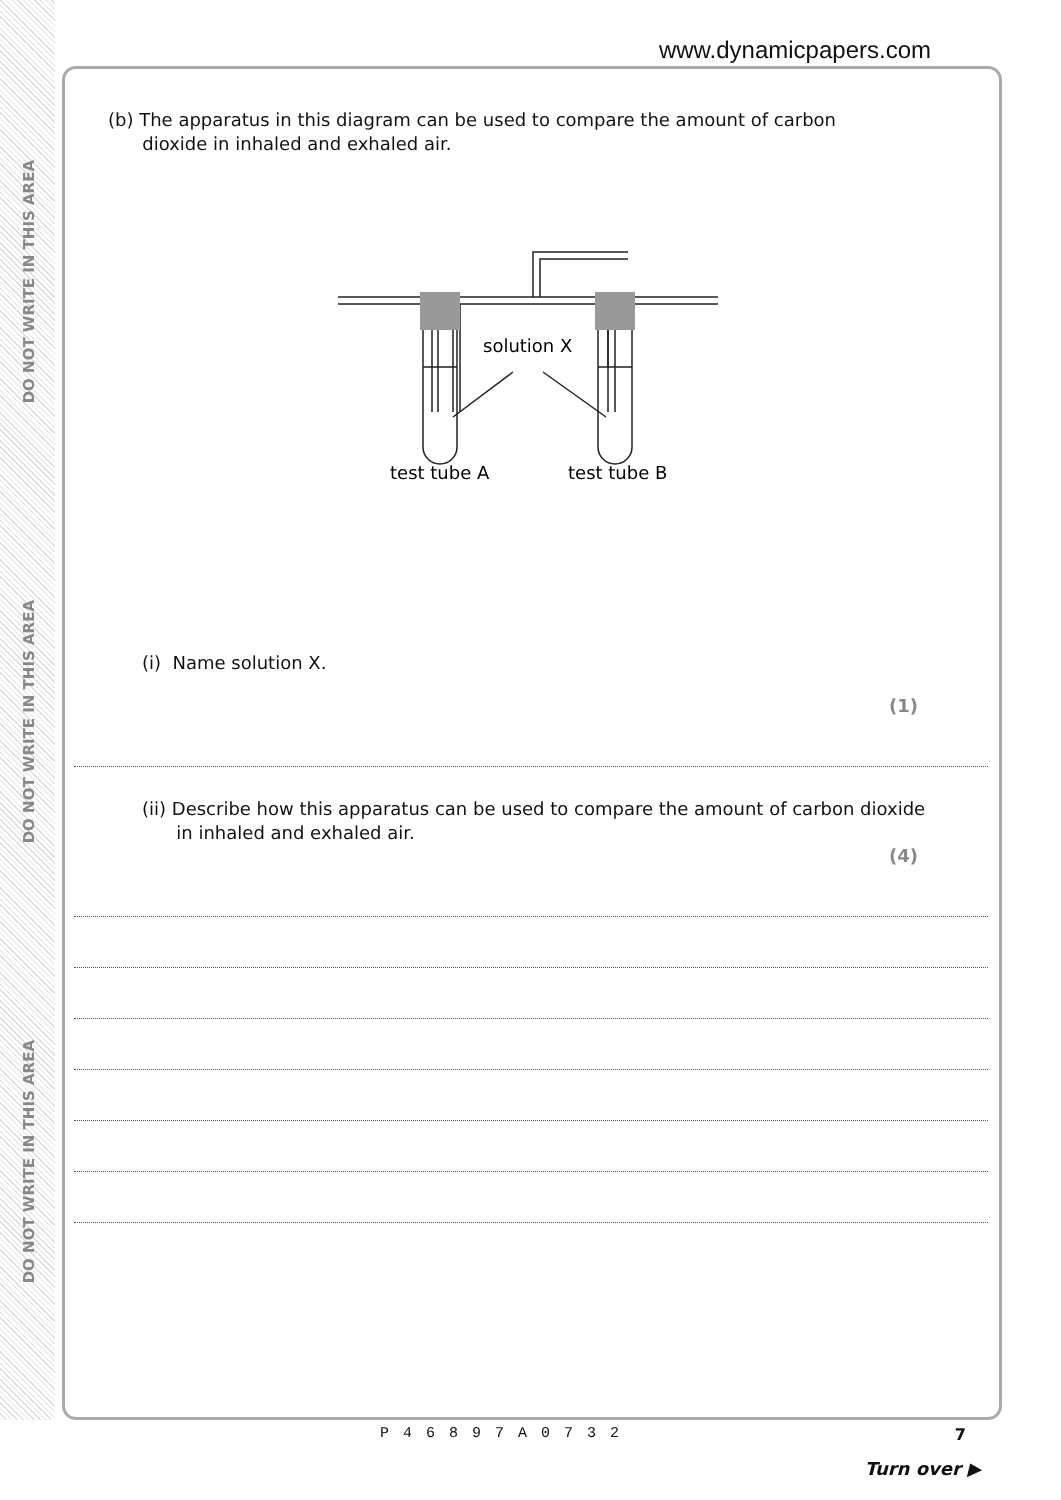DO NOT WRITE IN THIS AREA
DO NOT WRITE IN THIS AREA
DO NOT WRITE IN THIS AREA
www.dynamicpapers.com
(b) The apparatus in this diagram can be used to compare the amount of carbon
dioxide in inhaled and exhaled air.
solution X
test tube A
test tube B
(i) Name solution X.
(1)
(ii) Describe how this apparatus can be used to compare the amount of carbon dioxide
in inhaled and exhaled air.
(4)
P46897A0732 7
Turn over ▶